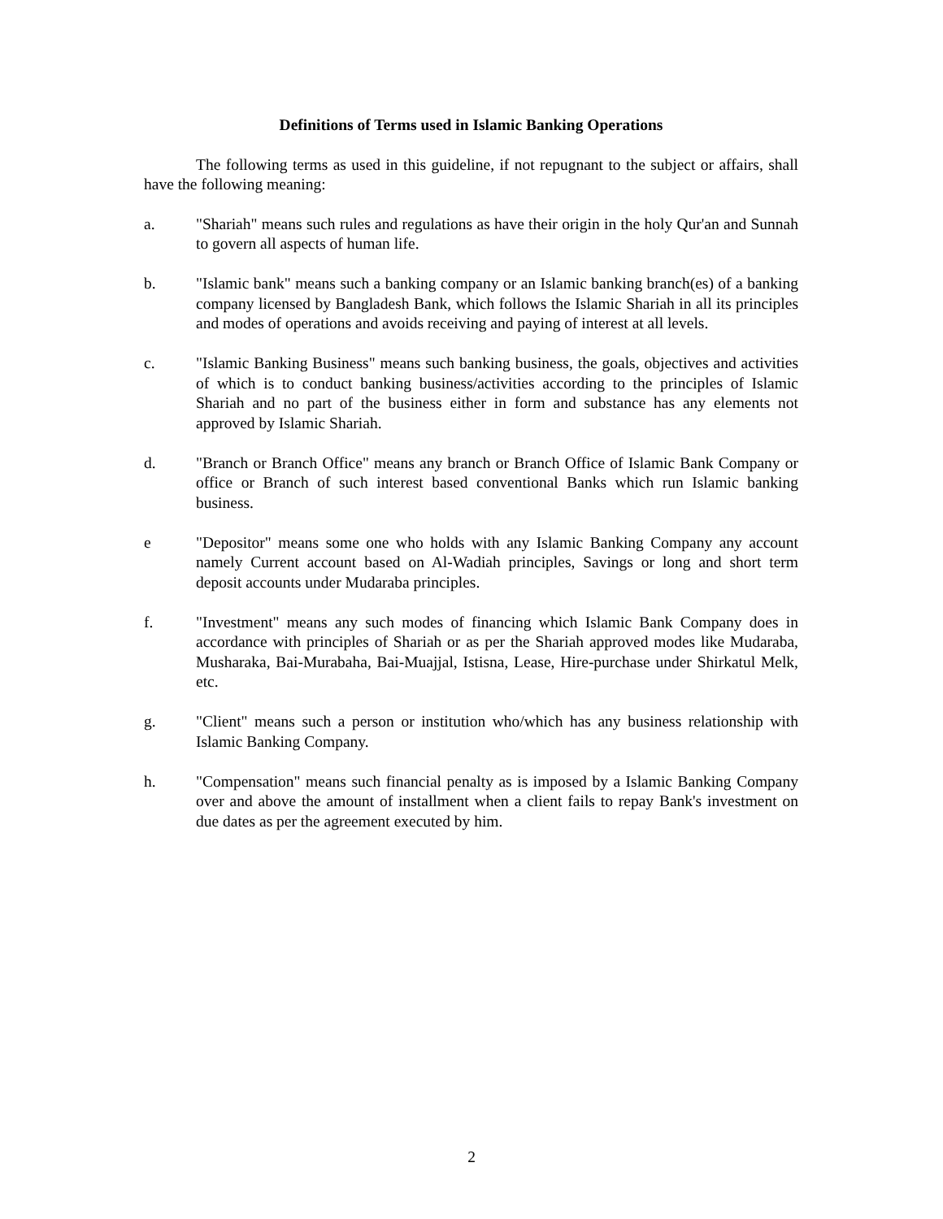Definitions of Terms used in Islamic Banking Operations
The following terms as used in this guideline, if not repugnant to the subject or affairs, shall have the following meaning:
a. "Shariah" means such rules and regulations as have their origin in the holy Qur'an and Sunnah to govern all aspects of human life.
b. "Islamic bank" means such a banking company or an Islamic banking branch(es) of a banking company licensed by Bangladesh Bank, which follows the Islamic Shariah in all its principles and modes of operations and avoids receiving and paying of interest at all levels.
c. "Islamic Banking Business" means such banking business, the goals, objectives and activities of which is to conduct banking business/activities according to the principles of Islamic Shariah and no part of the business either in form and substance has any elements not approved by Islamic Shariah.
d. "Branch or Branch Office" means any branch or Branch Office of Islamic Bank Company or office or Branch of such interest based conventional Banks which run Islamic banking business.
e "Depositor" means some one who holds with any Islamic Banking Company any account namely Current account based on Al-Wadiah principles, Savings or long and short term deposit accounts under Mudaraba principles.
f. "Investment" means any such modes of financing which Islamic Bank Company does in accordance with principles of Shariah or as per the Shariah approved modes like Mudaraba, Musharaka, Bai-Murabaha, Bai-Muajjal, Istisna, Lease, Hire-purchase under Shirkatul Melk, etc.
g. "Client" means such a person or institution who/which has any business relationship with Islamic Banking Company.
h. "Compensation" means such financial penalty as is imposed by a Islamic Banking Company over and above the amount of installment when a client fails to repay Bank's investment on due dates as per the agreement executed by him.
2